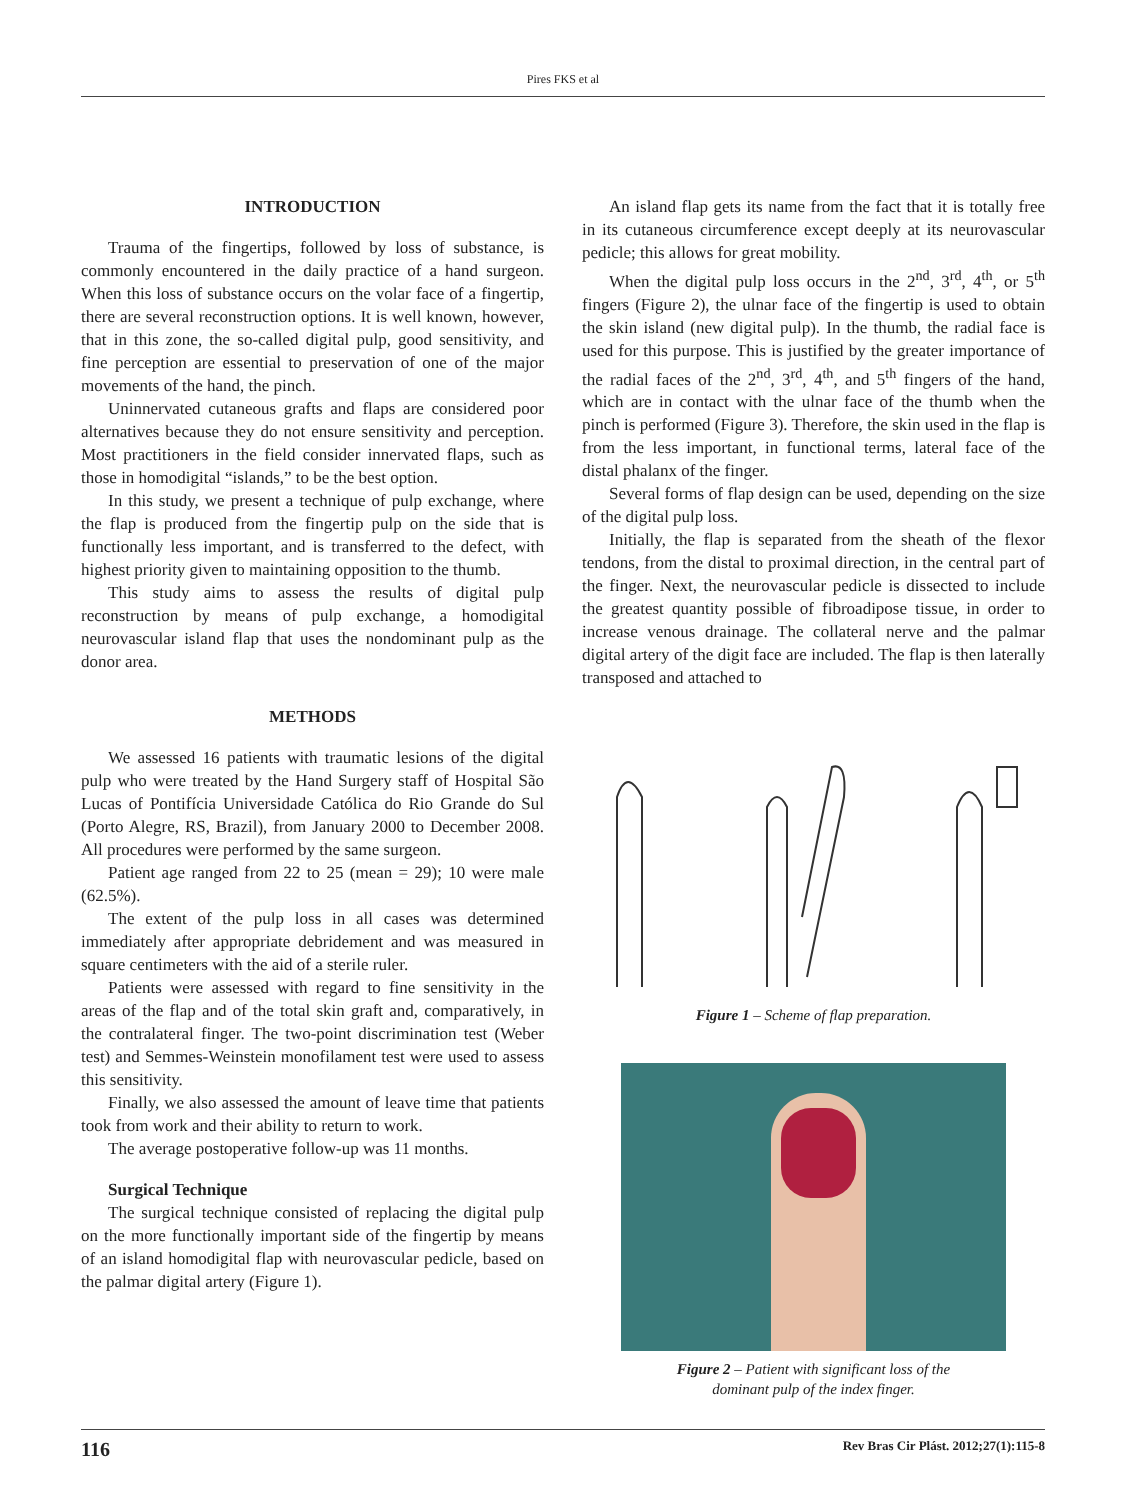Pires FKS et al
INTRODUCTION
Trauma of the fingertips, followed by loss of substance, is commonly encountered in the daily practice of a hand surgeon. When this loss of substance occurs on the volar face of a fingertip, there are several reconstruction options. It is well known, however, that in this zone, the so-called digital pulp, good sensitivity, and fine perception are essential to preservation of one of the major movements of the hand, the pinch.
Uninnervated cutaneous grafts and flaps are considered poor alternatives because they do not ensure sensitivity and perception. Most practitioners in the field consider innervated flaps, such as those in homodigital “islands,” to be the best option.
In this study, we present a technique of pulp exchange, where the flap is produced from the fingertip pulp on the side that is functionally less important, and is transferred to the defect, with highest priority given to maintaining opposition to the thumb.
This study aims to assess the results of digital pulp reconstruction by means of pulp exchange, a homodigital neurovascular island flap that uses the nondominant pulp as the donor area.
METHODS
We assessed 16 patients with traumatic lesions of the digital pulp who were treated by the Hand Surgery staff of Hospital São Lucas of Pontifícia Universidade Católica do Rio Grande do Sul (Porto Alegre, RS, Brazil), from January 2000 to December 2008. All procedures were performed by the same surgeon.
Patient age ranged from 22 to 25 (mean = 29); 10 were male (62.5%).
The extent of the pulp loss in all cases was determined immediately after appropriate debridement and was measured in square centimeters with the aid of a sterile ruler.
Patients were assessed with regard to fine sensitivity in the areas of the flap and of the total skin graft and, comparatively, in the contralateral finger. The two-point discrimination test (Weber test) and Semmes-Weinstein monofilament test were used to assess this sensitivity.
Finally, we also assessed the amount of leave time that patients took from work and their ability to return to work.
The average postoperative follow-up was 11 months.
Surgical Technique
The surgical technique consisted of replacing the digital pulp on the more functionally important side of the fingertip by means of an island homodigital flap with neurovascular pedicle, based on the palmar digital artery (Figure 1).
An island flap gets its name from the fact that it is totally free in its cutaneous circumference except deeply at its neurovascular pedicle; this allows for great mobility.
When the digital pulp loss occurs in the 2<sup>nd</sup>, 3<sup>rd</sup>, 4<sup>th</sup>, or 5<sup>th</sup> fingers (Figure 2), the ulnar face of the fingertip is used to obtain the skin island (new digital pulp). In the thumb, the radial face is used for this purpose. This is justified by the greater importance of the radial faces of the 2<sup>nd</sup>, 3<sup>rd</sup>, 4<sup>th</sup>, and 5<sup>th</sup> fingers of the hand, which are in contact with the ulnar face of the thumb when the pinch is performed (Figure 3). Therefore, the skin used in the flap is from the less important, in functional terms, lateral face of the distal phalanx of the finger.
Several forms of flap design can be used, depending on the size of the digital pulp loss.
Initially, the flap is separated from the sheath of the flexor tendons, from the distal to proximal direction, in the central part of the finger. Next, the neurovascular pedicle is dissected to include the greatest quantity possible of fibroadipose tissue, in order to increase venous drainage. The collateral nerve and the palmar digital artery of the digit face are included. The flap is then laterally transposed and attached to
Figure 1 – Scheme of flap preparation.
Figure 2 – Patient with significant loss of the
dominant pulp of the index finger.
116 Rev Bras Cir Plást. 2012;27(1):115-8